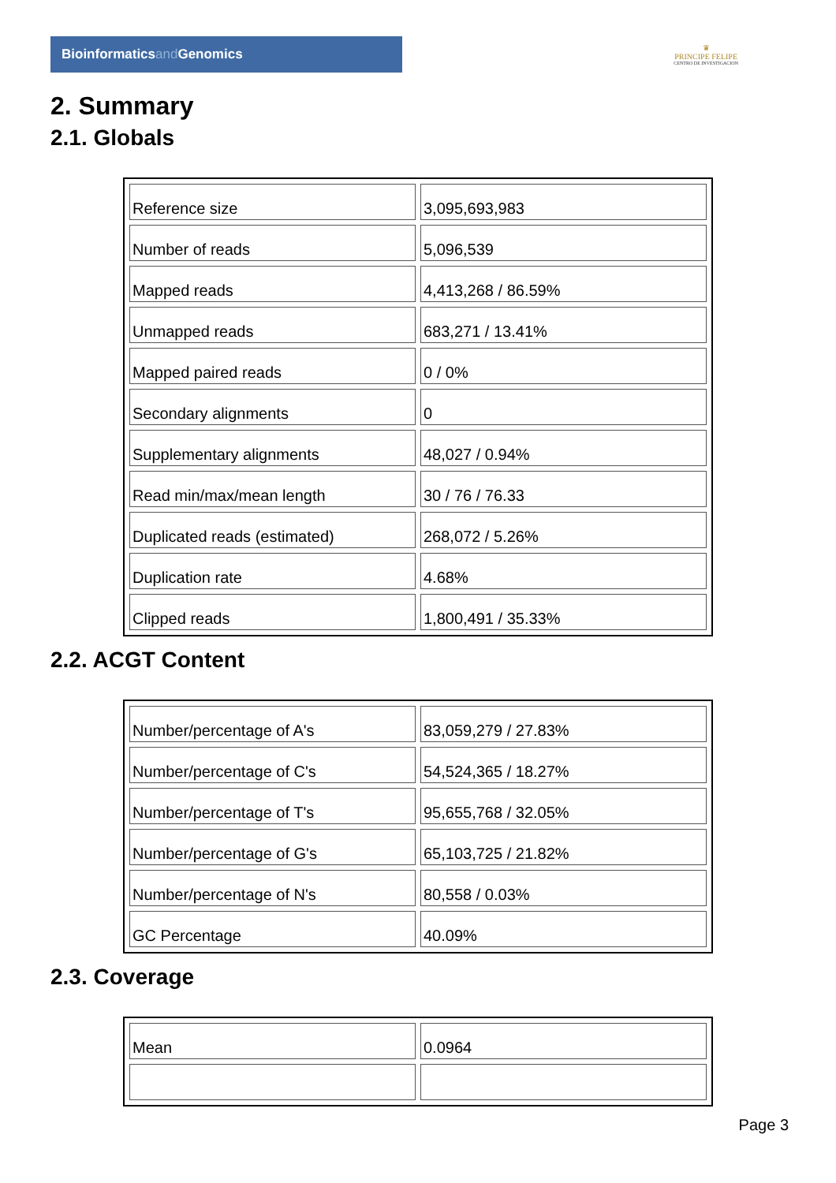Bioinformaticsand Genomics
♛
PRINCIPE FELIPE
CENTRO DE INVESTIGACION
2. Summary
2.1. Globals
| Reference size | 3,095,693,983 |
| Number of reads | 5,096,539 |
| Mapped reads | 4,413,268 / 86.59% |
| Unmapped reads | 683,271 / 13.41% |
| Mapped paired reads | 0 / 0% |
| Secondary alignments | 0 |
| Supplementary alignments | 48,027 / 0.94% |
| Read min/max/mean length | 30 / 76 / 76.33 |
| Duplicated reads (estimated) | 268,072 / 5.26% |
| Duplication rate | 4.68% |
| Clipped reads | 1,800,491 / 35.33% |
2.2. ACGT Content
| Number/percentage of A's | 83,059,279 / 27.83% |
| Number/percentage of C's | 54,524,365 / 18.27% |
| Number/percentage of T's | 95,655,768 / 32.05% |
| Number/percentage of G's | 65,103,725 / 21.82% |
| Number/percentage of N's | 80,558 / 0.03% |
| GC Percentage | 40.09% |
2.3. Coverage
| Mean | 0.0964 |
Page 3